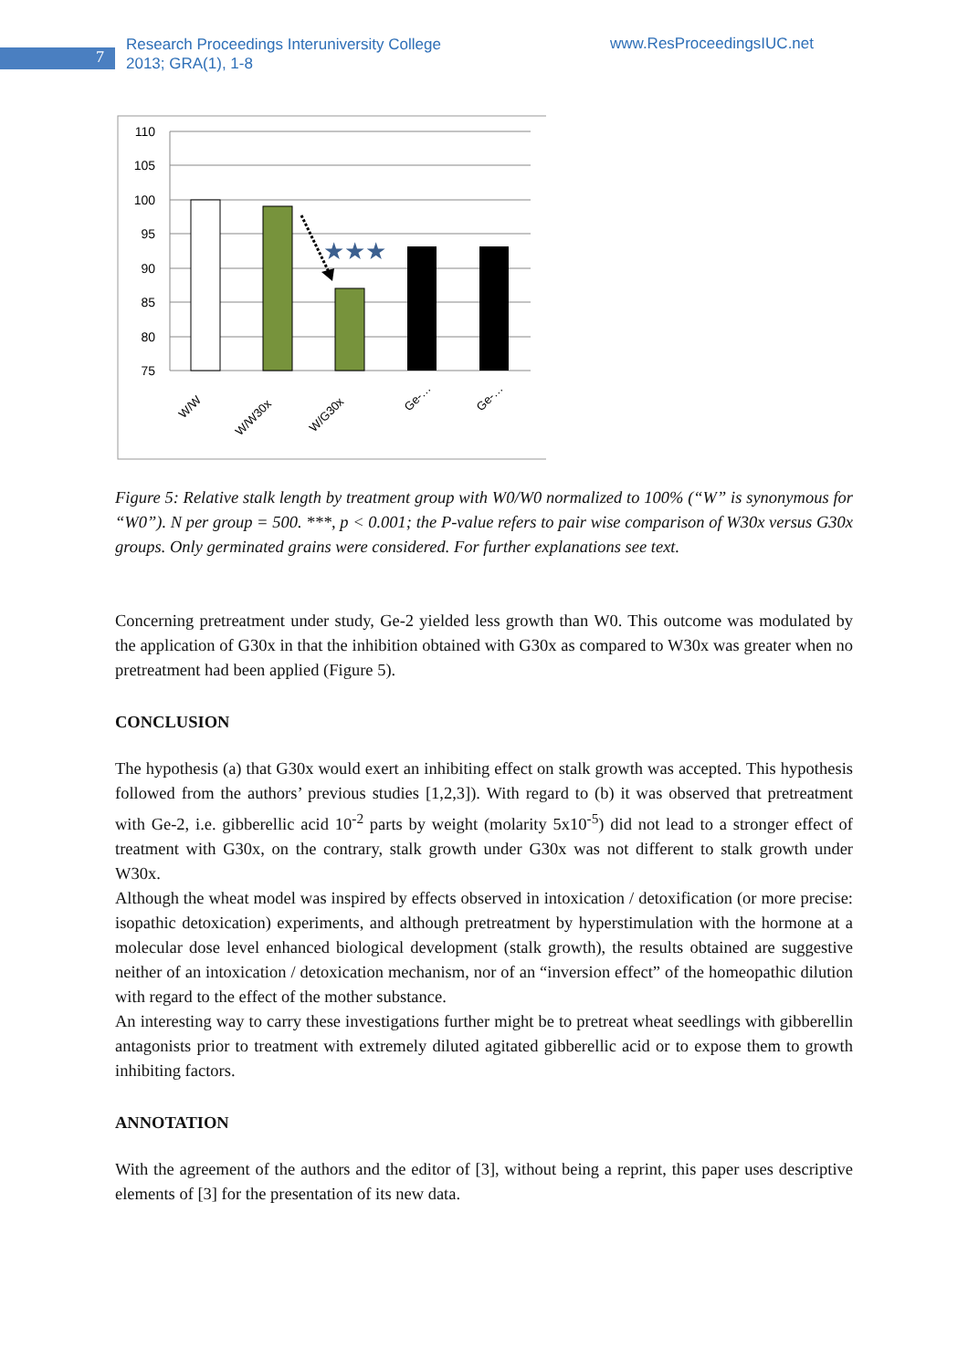7
Research Proceedings Interuniversity College
2013; GRA(1), 1-8
www.ResProceedingsIUC.net
110
105
100
95
90
85
80
75
★★★
W/W
W/W30x
W/G30x
Ge-…
Ge-…
Figure 5: Relative stalk length by treatment group with W0/W0 normalized to 100% (“W” is synonymous for “W0”). N per group = 500. ***, p < 0.001; the P-value refers to pair wise comparison of W30x versus G30x groups. Only germinated grains were considered. For further explanations see text.
Concerning pretreatment under study, Ge-2 yielded less growth than W0. This outcome was modulated by the application of G30x in that the inhibition obtained with G30x as compared to W30x was greater when no pretreatment had been applied (Figure 5).
CONCLUSION
The hypothesis (a) that G30x would exert an inhibiting effect on stalk growth was accepted. This hypothesis followed from the authors’ previous studies [1,2,3]). With regard to (b) it was observed that pretreatment with Ge-2, i.e. gibberellic acid 10<sup>-2</sup> parts by weight (molarity 5x10<sup>-5</sup>) did not lead to a stronger effect of treatment with G30x, on the contrary, stalk growth under G30x was not different to stalk growth under W30x.
Although the wheat model was inspired by effects observed in intoxication / detoxification (or more precise: isopathic detoxication) experiments, and although pretreatment by hyperstimulation with the hormone at a molecular dose level enhanced biological development (stalk growth), the results obtained are suggestive neither of an intoxication / detoxication mechanism, nor of an “inversion effect” of the homeopathic dilution with regard to the effect of the mother substance.
An interesting way to carry these investigations further might be to pretreat wheat seedlings with gibberellin antagonists prior to treatment with extremely diluted agitated gibberellic acid or to expose them to growth inhibiting factors.
ANNOTATION
With the agreement of the authors and the editor of [3], without being a reprint, this paper uses descriptive elements of [3] for the presentation of its new data.